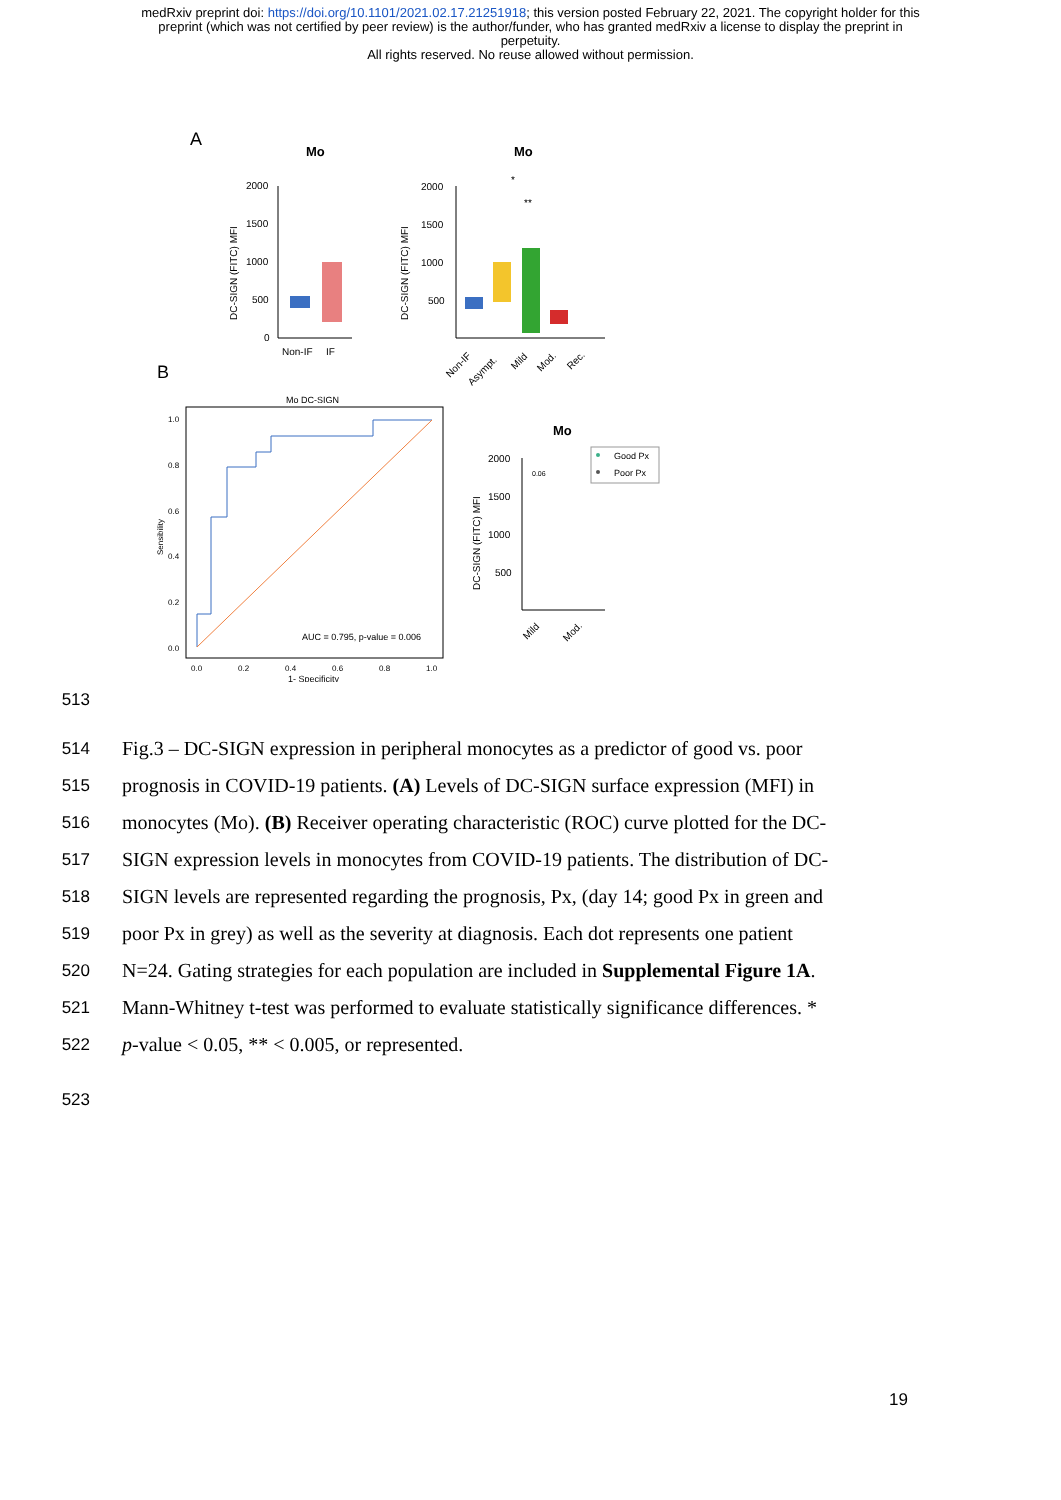medRxiv preprint doi: https://doi.org/10.1101/2021.02.17.21251918; this version posted February 22, 2021. The copyright holder for this
preprint (which was not certified by peer review) is the author/funder, who has granted medRxiv a license to display the preprint in
perpetuity.
All rights reserved. No reuse allowed without permission.
A
Mo
Mo
2000
1500
1000
500
0
Non-IF
IF
DC-SIGN (FITC) MFI
2000
1500
1000
500
DC-SIGN (FITC) MFI
*
**
Non-IF
Asympt.
Mild
Mod.
Rec.
B
Mo DC-SIGN
AUC = 0.795, p-value = 0.006
1.0
0.8
0.6
0.4
0.2
0.0
Sensibility
0.0
0.2
0.4
0.6
0.8
1.0
1- Specificity
Mo
2000
1500
1000
500
DC-SIGN (FITC) MFI
0.06
Good Px
Poor Px
Mild
Mod.
513
514
Fig.3 – DC-SIGN expression in peripheral monocytes as a predictor of good vs. poor
515
prognosis in COVID-19 patients. (A) Levels of DC-SIGN surface expression (MFI) in
516
monocytes (Mo). (B) Receiver operating characteristic (ROC) curve plotted for the DC-
517
SIGN expression levels in monocytes from COVID-19 patients. The distribution of DC-
518
SIGN levels are represented regarding the prognosis, Px, (day 14; good Px in green and
519
poor Px in grey) as well as the severity at diagnosis. Each dot represents one patient
520
N=24. Gating strategies for each population are included in Supplemental Figure 1A.
521
Mann-Whitney t-test was performed to evaluate statistically significance differences. *
522
p-value < 0.05, ** < 0.005, or represented.
523
19